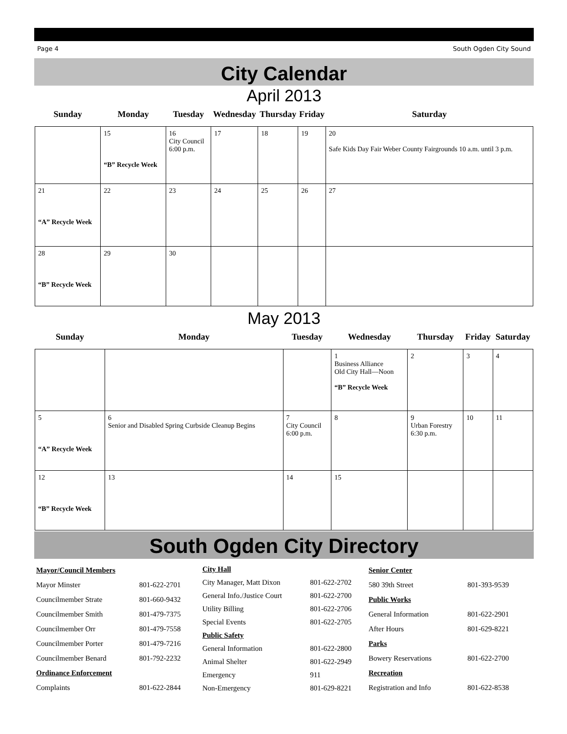Page 4 South Ogden City Sound
City Calendar
April 2013
| Sunday | Monday | Tuesday | Wednesday | Thursday | Friday | Saturday |
| --- | --- | --- | --- | --- | --- | --- |
| | 15 “B” Recycle Week | 16 City Council 6:00 p.m. | 17 | 18 | 19 | 20 Safe Kids Day Fair Weber County Fairgrounds 10 a.m. until 3 p.m. |
| 21 “A” Recycle Week | 22 | 23 | 24 | 25 | 26 | 27 |
| 28 “B” Recycle Week | 29 | 30 | | | | |
May 2013
| Sunday | Monday | Tuesday | Wednesday | Thursday | Friday | Saturday |
| --- | --- | --- | --- | --- | --- | --- |
| | | | 1 Business Alliance Old City Hall—Noon “B” Recycle Week | 2 | 3 | 4 |
| 5 “A” Recycle Week | 6 Senior and Disabled Spring Curbside Cleanup Begins | 7 City Council 6:00 p.m. | 8 | 9 Urban Forestry 6:30 p.m. | 10 | 11 |
| 12 “B” Recycle Week | 13 | 14 | 15 | | | |
South Ogden City Directory
| Mayor/Council Members | |
| Mayor Minster | 801-622-2701 |
| Councilmember Strate | 801-660-9432 |
| Councilmember Smith | 801-479-7375 |
| Councilmember Orr | 801-479-7558 |
| Councilmember Porter | 801-479-7216 |
| Councilmember Benard | 801-792-2232 |
| Ordinance Enforcement | |
| Complaints | 801-622-2844 |
| City Hall | |
| City Manager, Matt Dixon | 801-622-2702 |
| General Info./Justice Court | 801-622-2700 |
| Utility Billing | 801-622-2706 |
| Special Events | 801-622-2705 |
| Public Safety | |
| General Information | 801-622-2800 |
| Animal Shelter | 801-622-2949 |
| Emergency | 911 |
| Non-Emergency | 801-629-8221 |
| Senior Center | |
| 580 39th Street | 801-393-9539 |
| Public Works | |
| General Information | 801-622-2901 |
| After Hours | 801-629-8221 |
| Parks | |
| Bowery Reservations | 801-622-2700 |
| Recreation | |
| Registration and Info | 801-622-8538 |